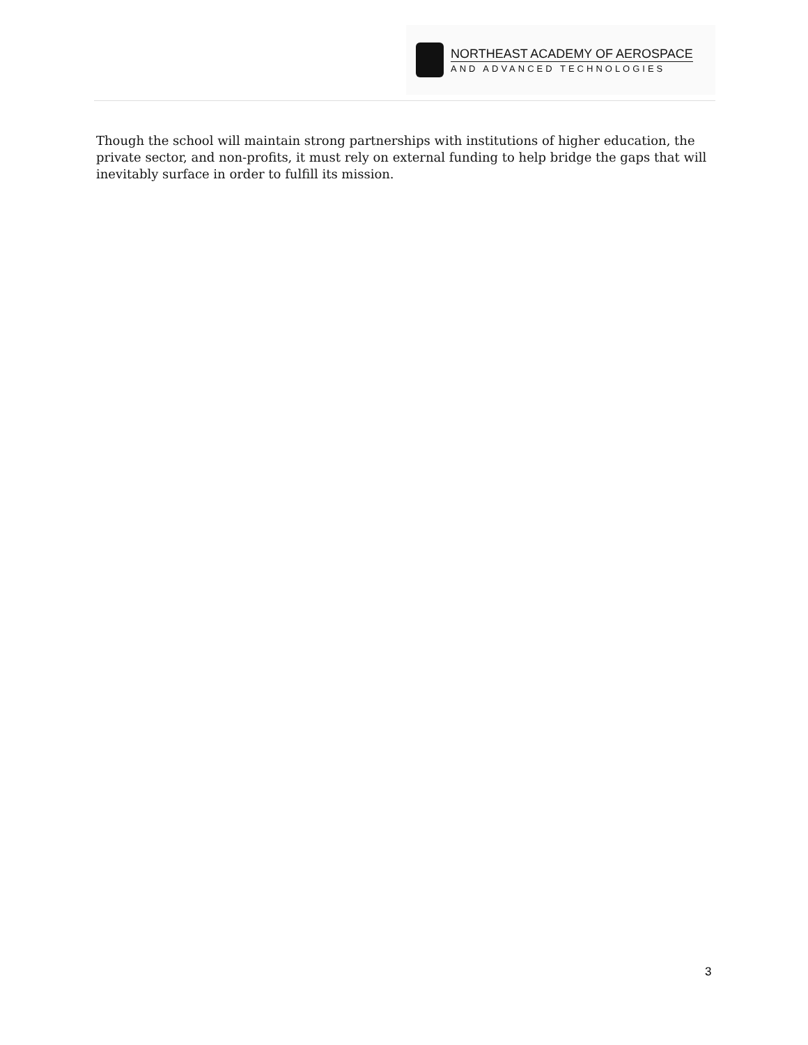NORTHEAST ACADEMY OF AEROSPACE
AND ADVANCED TECHNOLOGIES
Though the school will maintain strong partnerships with institutions of higher education, the private sector, and non-profits, it must rely on external funding to help bridge the gaps that will inevitably surface in order to fulfill its mission.
3